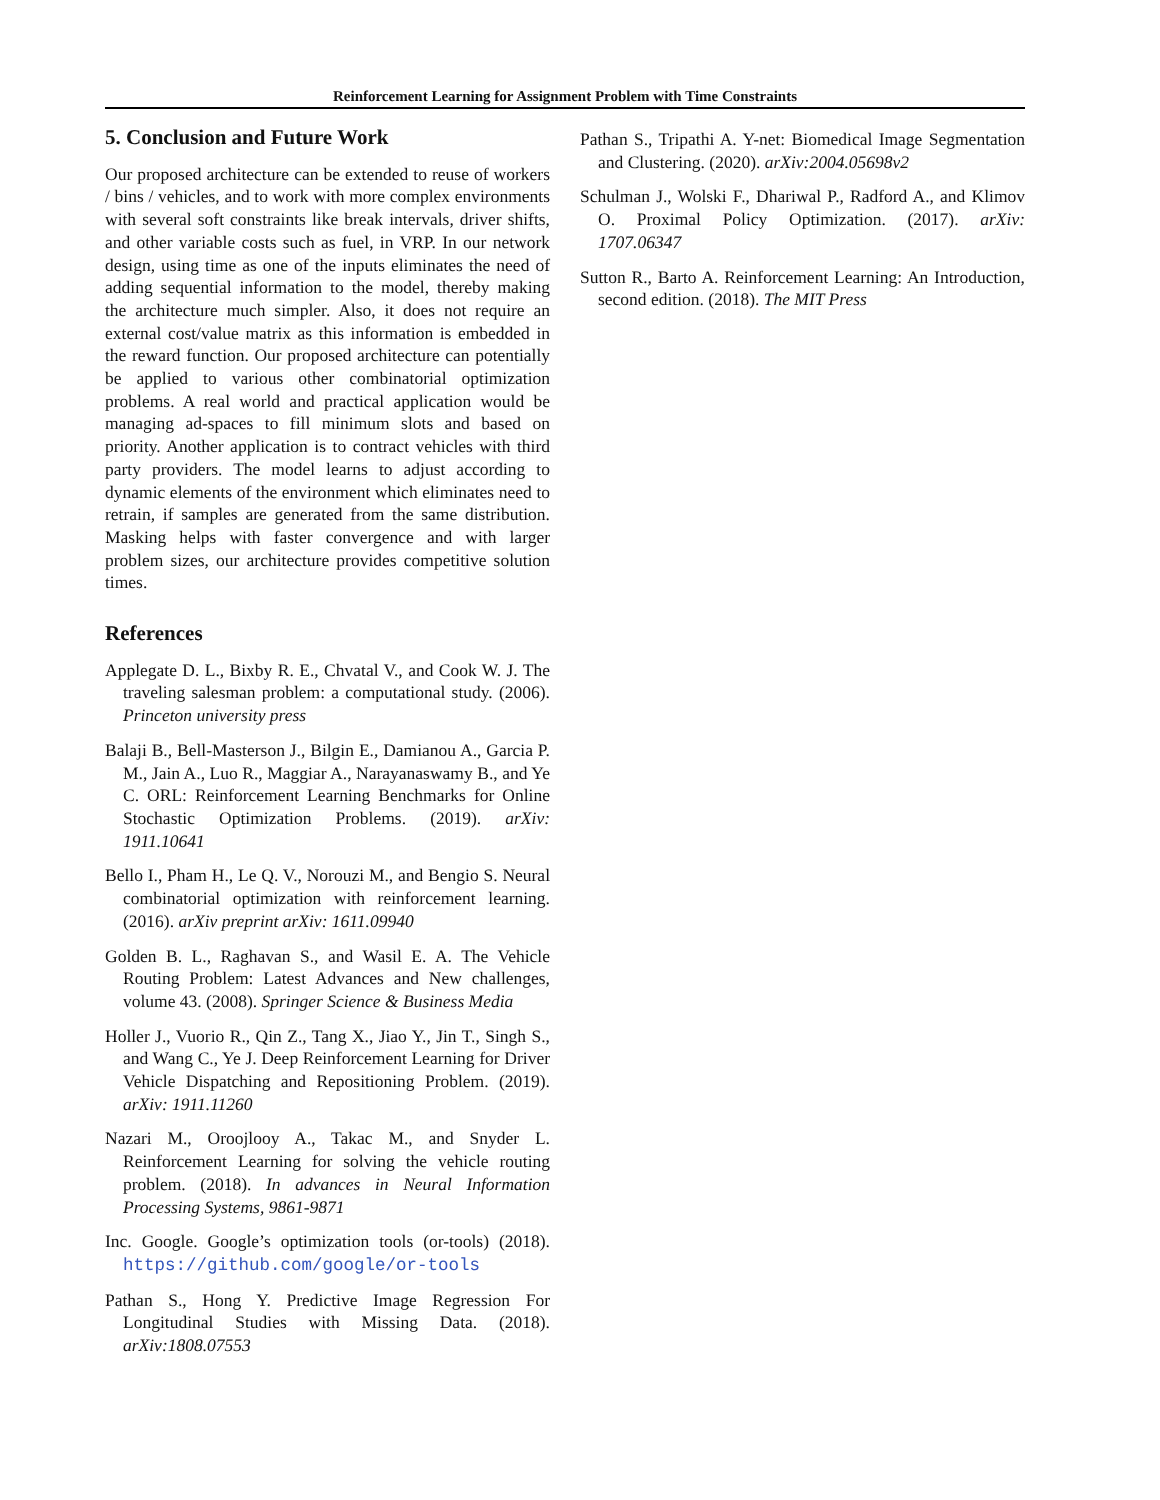Reinforcement Learning for Assignment Problem with Time Constraints
5. Conclusion and Future Work
Our proposed architecture can be extended to reuse of workers / bins / vehicles, and to work with more complex environments with several soft constraints like break intervals, driver shifts, and other variable costs such as fuel, in VRP. In our network design, using time as one of the inputs eliminates the need of adding sequential information to the model, thereby making the architecture much simpler. Also, it does not require an external cost/value matrix as this information is embedded in the reward function. Our proposed architecture can potentially be applied to various other combinatorial optimization problems. A real world and practical application would be managing ad-spaces to fill minimum slots and based on priority. Another application is to contract vehicles with third party providers. The model learns to adjust according to dynamic elements of the environment which eliminates need to retrain, if samples are generated from the same distribution. Masking helps with faster convergence and with larger problem sizes, our architecture provides competitive solution times.
References
Applegate D. L., Bixby R. E., Chvatal V., and Cook W. J. The traveling salesman problem: a computational study. (2006). Princeton university press
Balaji B., Bell-Masterson J., Bilgin E., Damianou A., Garcia P. M., Jain A., Luo R., Maggiar A., Narayanaswamy B., and Ye C. ORL: Reinforcement Learning Benchmarks for Online Stochastic Optimization Problems. (2019). arXiv: 1911.10641
Bello I., Pham H., Le Q. V., Norouzi M., and Bengio S. Neural combinatorial optimization with reinforcement learning. (2016). arXiv preprint arXiv: 1611.09940
Golden B. L., Raghavan S., and Wasil E. A. The Vehicle Routing Problem: Latest Advances and New challenges, volume 43. (2008). Springer Science & Business Media
Holler J., Vuorio R., Qin Z., Tang X., Jiao Y., Jin T., Singh S., and Wang C., Ye J. Deep Reinforcement Learning for Driver Vehicle Dispatching and Repositioning Problem. (2019). arXiv: 1911.11260
Nazari M., Oroojlooy A., Takac M., and Snyder L. Reinforcement Learning for solving the vehicle routing problem. (2018). In advances in Neural Information Processing Systems, 9861-9871
Inc. Google. Google’s optimization tools (or-tools) (2018). https://github.com/google/or-tools
Pathan S., Hong Y. Predictive Image Regression For Longitudinal Studies with Missing Data. (2018). arXiv:1808.07553
Pathan S., Tripathi A. Y-net: Biomedical Image Segmentation and Clustering. (2020). arXiv:2004.05698v2
Schulman J., Wolski F., Dhariwal P., Radford A., and Klimov O. Proximal Policy Optimization. (2017). arXiv: 1707.06347
Sutton R., Barto A. Reinforcement Learning: An Introduction, second edition. (2018). The MIT Press